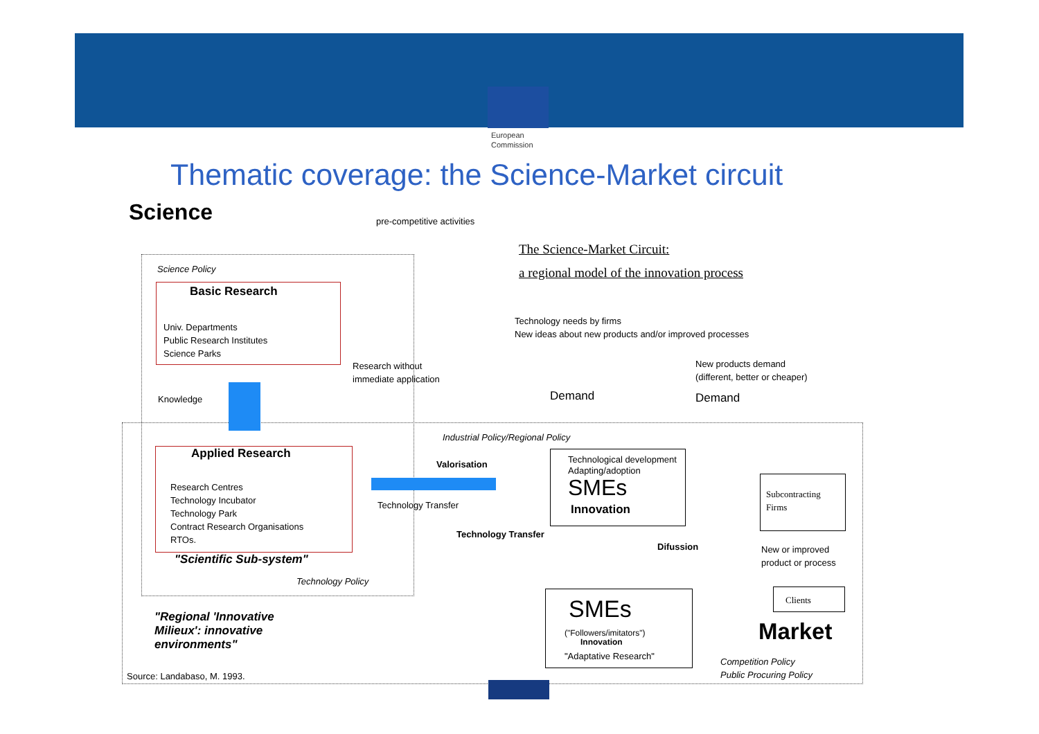European
Commission
Thematic coverage: the Science-Market circuit
Science pre-competitive activities
The Science-Market Circuit:
a regional model of the innovation process
Science Policy
Basic Research
Univ. Departments
Public Research Institutes
Science Parks
Research without
immediate application
Technology needs by firms
New ideas about new products and/or improved processes
New products demand
(different, better or cheaper)
Knowledge Demand Demand
Industrial Policy/Regional Policy
Applied Research
Research Centres
Technology Incubator
Technology Park
Contract Research Organisations
RTOs.
"Scientific Sub-system"
Technology Policy
Valorisation
Technology Transfer
Technological development
Adapting/adoption
SMEs
Innovation
Subcontracting
Firms
Technology Transfer
Difussion
New or improved
product or process
SMEs
("Followers/imitators")
Innovation
"Adaptative Research"
Clients
Market
"Regional 'Innovative Milieux': innovative environments"
Competition Policy
Public Procuring Policy
Source: Landabaso, M. 1993.